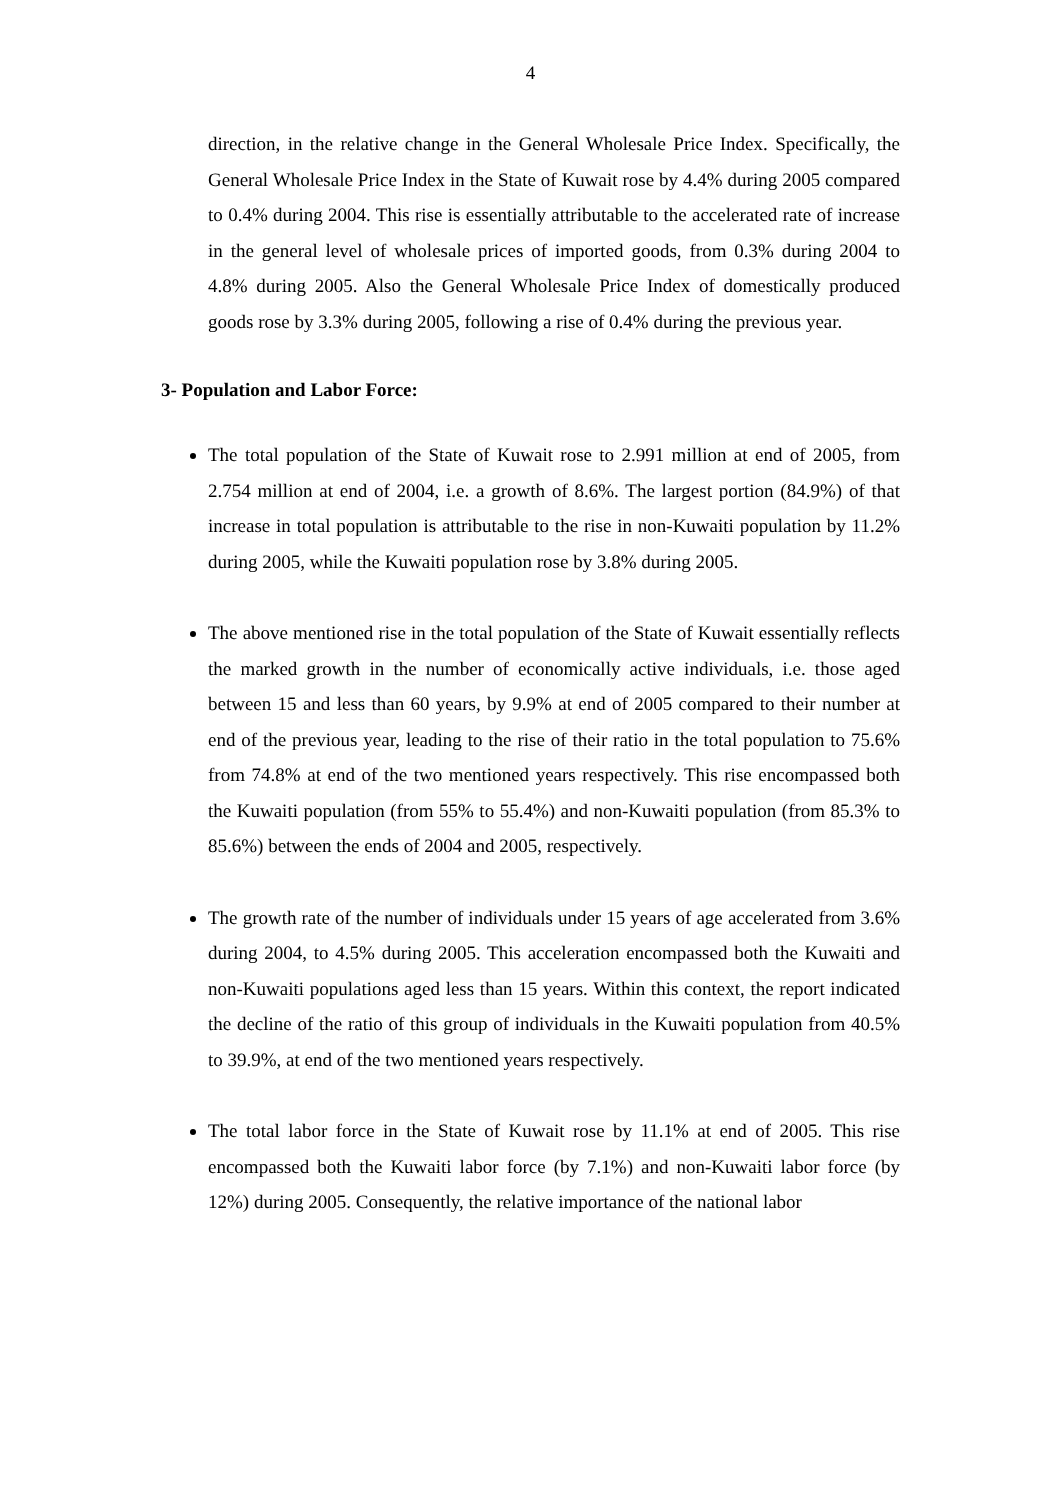4
direction, in the relative change in the General Wholesale Price Index. Specifically, the General Wholesale Price Index in the State of Kuwait rose by 4.4% during 2005 compared to 0.4% during 2004. This rise is essentially attributable to the accelerated rate of increase in the general level of wholesale prices of imported goods, from 0.3% during 2004 to 4.8% during 2005. Also the General Wholesale Price Index of domestically produced goods rose by 3.3% during 2005, following a rise of 0.4% during the previous year.
3- Population and Labor Force:
The total population of the State of Kuwait rose to 2.991 million at end of 2005, from 2.754 million at end of 2004, i.e. a growth of 8.6%. The largest portion (84.9%) of that increase in total population is attributable to the rise in non-Kuwaiti population by 11.2% during 2005, while the Kuwaiti population rose by 3.8% during 2005.
The above mentioned rise in the total population of the State of Kuwait essentially reflects the marked growth in the number of economically active individuals, i.e. those aged between 15 and less than 60 years, by 9.9% at end of 2005 compared to their number at end of the previous year, leading to the rise of their ratio in the total population to 75.6% from 74.8% at end of the two mentioned years respectively. This rise encompassed both the Kuwaiti population (from 55% to 55.4%) and non-Kuwaiti population (from 85.3% to 85.6%) between the ends of 2004 and 2005, respectively.
The growth rate of the number of individuals under 15 years of age accelerated from 3.6% during 2004, to 4.5% during 2005. This acceleration encompassed both the Kuwaiti and non-Kuwaiti populations aged less than 15 years. Within this context, the report indicated the decline of the ratio of this group of individuals in the Kuwaiti population from 40.5% to 39.9%, at end of the two mentioned years respectively.
The total labor force in the State of Kuwait rose by 11.1% at end of 2005. This rise encompassed both the Kuwaiti labor force (by 7.1%) and non-Kuwaiti labor force (by 12%) during 2005. Consequently, the relative importance of the national labor